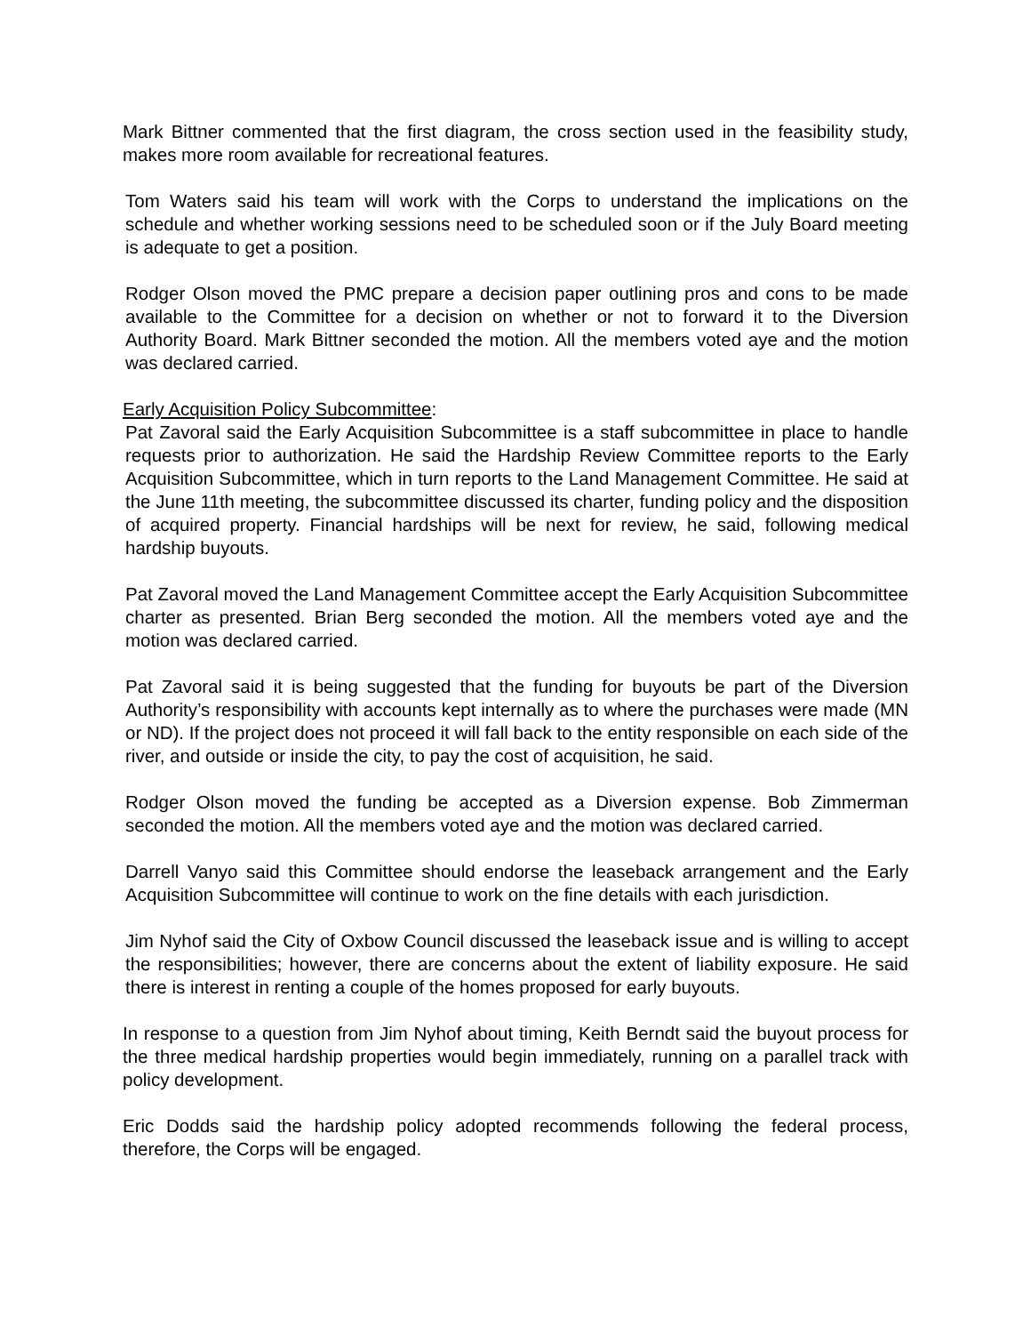Mark Bittner commented that the first diagram, the cross section used in the feasibility study, makes more room available for recreational features.
Tom Waters said his team will work with the Corps to understand the implications on the schedule and whether working sessions need to be scheduled soon or if the July Board meeting is adequate to get a position.
Rodger Olson moved the PMC prepare a decision paper outlining pros and cons to be made available to the Committee for a decision on whether or not to forward it to the Diversion Authority Board. Mark Bittner seconded the motion. All the members voted aye and the motion was declared carried.
Early Acquisition Policy Subcommittee:
Pat Zavoral said the Early Acquisition Subcommittee is a staff subcommittee in place to handle requests prior to authorization. He said the Hardship Review Committee reports to the Early Acquisition Subcommittee, which in turn reports to the Land Management Committee. He said at the June 11th meeting, the subcommittee discussed its charter, funding policy and the disposition of acquired property. Financial hardships will be next for review, he said, following medical hardship buyouts.
Pat Zavoral moved the Land Management Committee accept the Early Acquisition Subcommittee charter as presented. Brian Berg seconded the motion. All the members voted aye and the motion was declared carried.
Pat Zavoral said it is being suggested that the funding for buyouts be part of the Diversion Authority’s responsibility with accounts kept internally as to where the purchases were made (MN or ND). If the project does not proceed it will fall back to the entity responsible on each side of the river, and outside or inside the city, to pay the cost of acquisition, he said.
Rodger Olson moved the funding be accepted as a Diversion expense. Bob Zimmerman seconded the motion. All the members voted aye and the motion was declared carried.
Darrell Vanyo said this Committee should endorse the leaseback arrangement and the Early Acquisition Subcommittee will continue to work on the fine details with each jurisdiction.
Jim Nyhof said the City of Oxbow Council discussed the leaseback issue and is willing to accept the responsibilities; however, there are concerns about the extent of liability exposure. He said there is interest in renting a couple of the homes proposed for early buyouts.
In response to a question from Jim Nyhof about timing, Keith Berndt said the buyout process for the three medical hardship properties would begin immediately, running on a parallel track with policy development.
Eric Dodds said the hardship policy adopted recommends following the federal process, therefore, the Corps will be engaged.